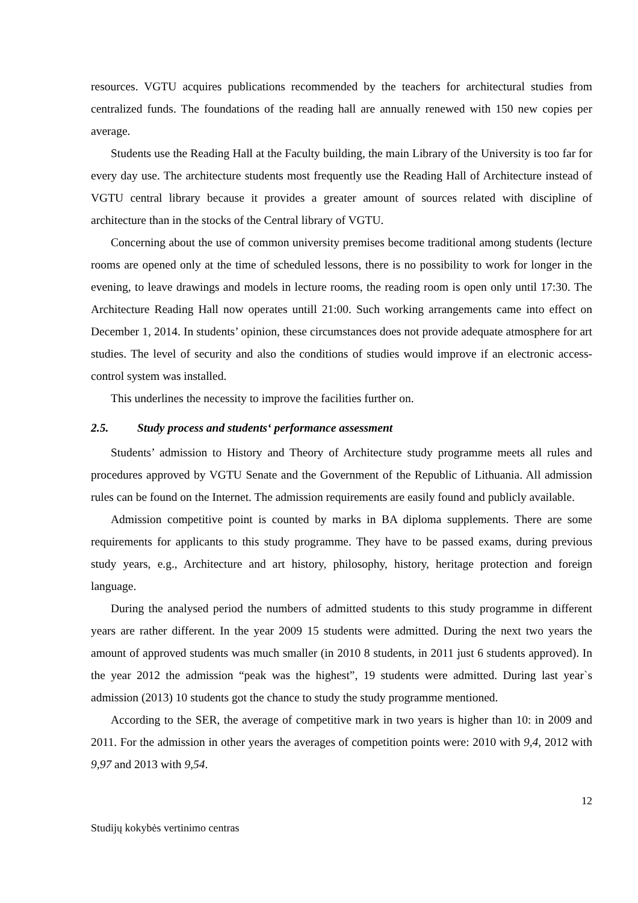resources. VGTU acquires publications recommended by the teachers for architectural studies from centralized funds. The foundations of the reading hall are annually renewed with 150 new copies per average.
Students use the Reading Hall at the Faculty building, the main Library of the University is too far for every day use. The architecture students most frequently use the Reading Hall of Architecture instead of VGTU central library because it provides a greater amount of sources related with discipline of architecture than in the stocks of the Central library of VGTU.
Concerning about the use of common university premises become traditional among students (lecture rooms are opened only at the time of scheduled lessons, there is no possibility to work for longer in the evening, to leave drawings and models in lecture rooms, the reading room is open only until 17:30. The Architecture Reading Hall now operates untill 21:00. Such working arrangements came into effect on December 1, 2014. In students’ opinion, these circumstances does not provide adequate atmosphere for art studies. The level of security and also the conditions of studies would improve if an electronic access-control system was installed.
This underlines the necessity to improve the facilities further on.
2.5. Study process and students‘ performance assessment
Students’ admission to History and Theory of Architecture study programme meets all rules and procedures approved by VGTU Senate and the Government of the Republic of Lithuania. All admission rules can be found on the Internet. The admission requirements are easily found and publicly available.
Admission competitive point is counted by marks in BA diploma supplements. There are some requirements for applicants to this study programme. They have to be passed exams, during previous study years, e.g., Architecture and art history, philosophy, history, heritage protection and foreign language.
During the analysed period the numbers of admitted students to this study programme in different years are rather different. In the year 2009 15 students were admitted. During the next two years the amount of approved students was much smaller (in 2010 8 students, in 2011 just 6 students approved). In the year 2012 the admission “peak was the highest”, 19 students were admitted. During last year`s admission (2013) 10 students got the chance to study the study programme mentioned.
According to the SER, the average of competitive mark in two years is higher than 10: in 2009 and 2011. For the admission in other years the averages of competition points were: 2010 with 9,4, 2012 with 9,97 and 2013 with 9,54.
12
Studijų kokybės vertinimo centras